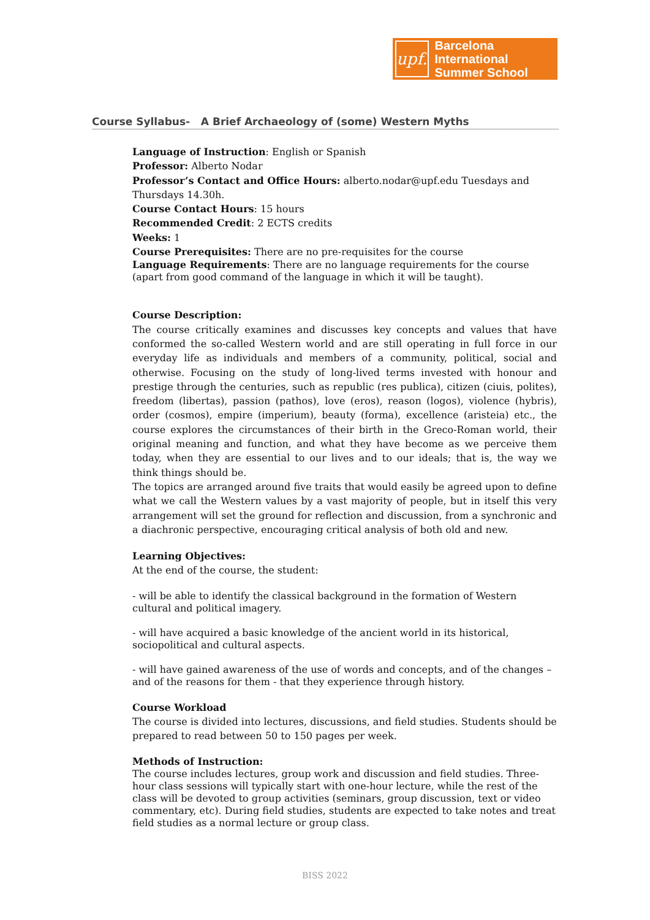upf.
Barcelona International
Summer School
Course Syllabus- A Brief Archaeology of (some) Western Myths
Language of Instruction: English or Spanish
Professor: Alberto Nodar
Professor’s Contact and Office Hours: alberto.nodar@upf.edu Tuesdays and Thursdays 14.30h.
Course Contact Hours: 15 hours
Recommended Credit: 2 ECTS credits
Weeks: 1
Course Prerequisites: There are no pre-requisites for the course
Language Requirements: There are no language requirements for the course (apart from good command of the language in which it will be taught).
Course Description:
The course critically examines and discusses key concepts and values that have conformed the so-called Western world and are still operating in full force in our everyday life as individuals and members of a community, political, social and otherwise. Focusing on the study of long-lived terms invested with honour and prestige through the centuries, such as republic (res publica), citizen (ciuis, polites), freedom (libertas), passion (pathos), love (eros), reason (logos), violence (hybris), order (cosmos), empire (imperium), beauty (forma), excellence (aristeia) etc., the course explores the circumstances of their birth in the Greco-Roman world, their original meaning and function, and what they have become as we perceive them today, when they are essential to our lives and to our ideals; that is, the way we think things should be.
The topics are arranged around five traits that would easily be agreed upon to define what we call the Western values by a vast majority of people, but in itself this very arrangement will set the ground for reflection and discussion, from a synchronic and a diachronic perspective, encouraging critical analysis of both old and new.
Learning Objectives:
At the end of the course, the student:
- will be able to identify the classical background in the formation of Western cultural and political imagery.
- will have acquired a basic knowledge of the ancient world in its historical, sociopolitical and cultural aspects.
- will have gained awareness of the use of words and concepts, and of the changes – and of the reasons for them - that they experience through history.
Course Workload
The course is divided into lectures, discussions, and field studies. Students should be prepared to read between 50 to 150 pages per week.
Methods of Instruction:
The course includes lectures, group work and discussion and field studies. Three-hour class sessions will typically start with one-hour lecture, while the rest of the class will be devoted to group activities (seminars, group discussion, text or video commentary, etc). During field studies, students are expected to take notes and treat field studies as a normal lecture or group class.
BISS 2022